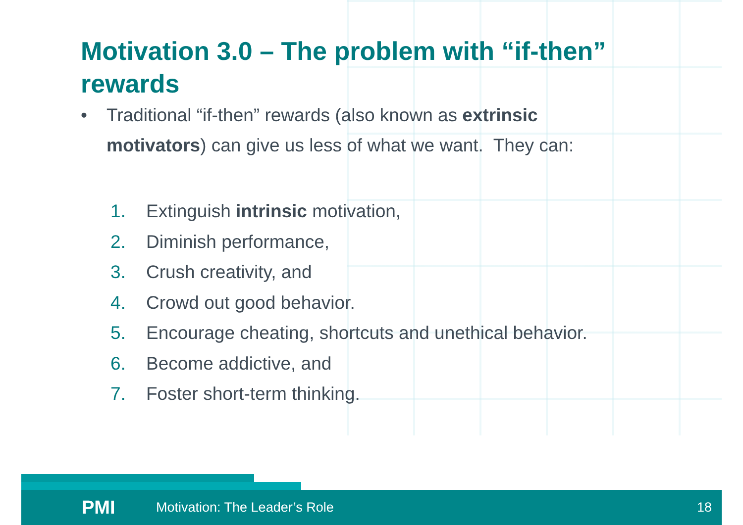Motivation 3.0 – The problem with “if-then” rewards
• Traditional “if-then” rewards (also known as extrinsic motivators) can give us less of what we want. They can:
1. Extinguish intrinsic motivation,
2. Diminish performance,
3. Crush creativity, and
4. Crowd out good behavior.
5. Encourage cheating, shortcuts and unethical behavior.
6. Become addictive, and
7. Foster short-term thinking.
PMI Motivation: The Leader’s Role 18